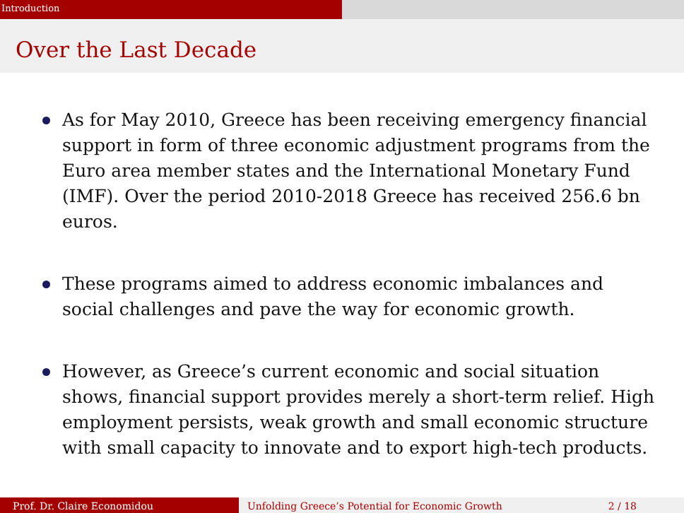Introduction
Over the Last Decade
As for May 2010, Greece has been receiving emergency financial support in form of three economic adjustment programs from the Euro area member states and the International Monetary Fund (IMF). Over the period 2010-2018 Greece has received 256.6 bn euros.
These programs aimed to address economic imbalances and social challenges and pave the way for economic growth.
However, as Greece’s current economic and social situation shows, financial support provides merely a short-term relief. High employment persists, weak growth and small economic structure with small capacity to innovate and to export high-tech products.
Prof. Dr. Claire Economidou Unfolding Greece’s Potential for Economic Growth 2 / 18